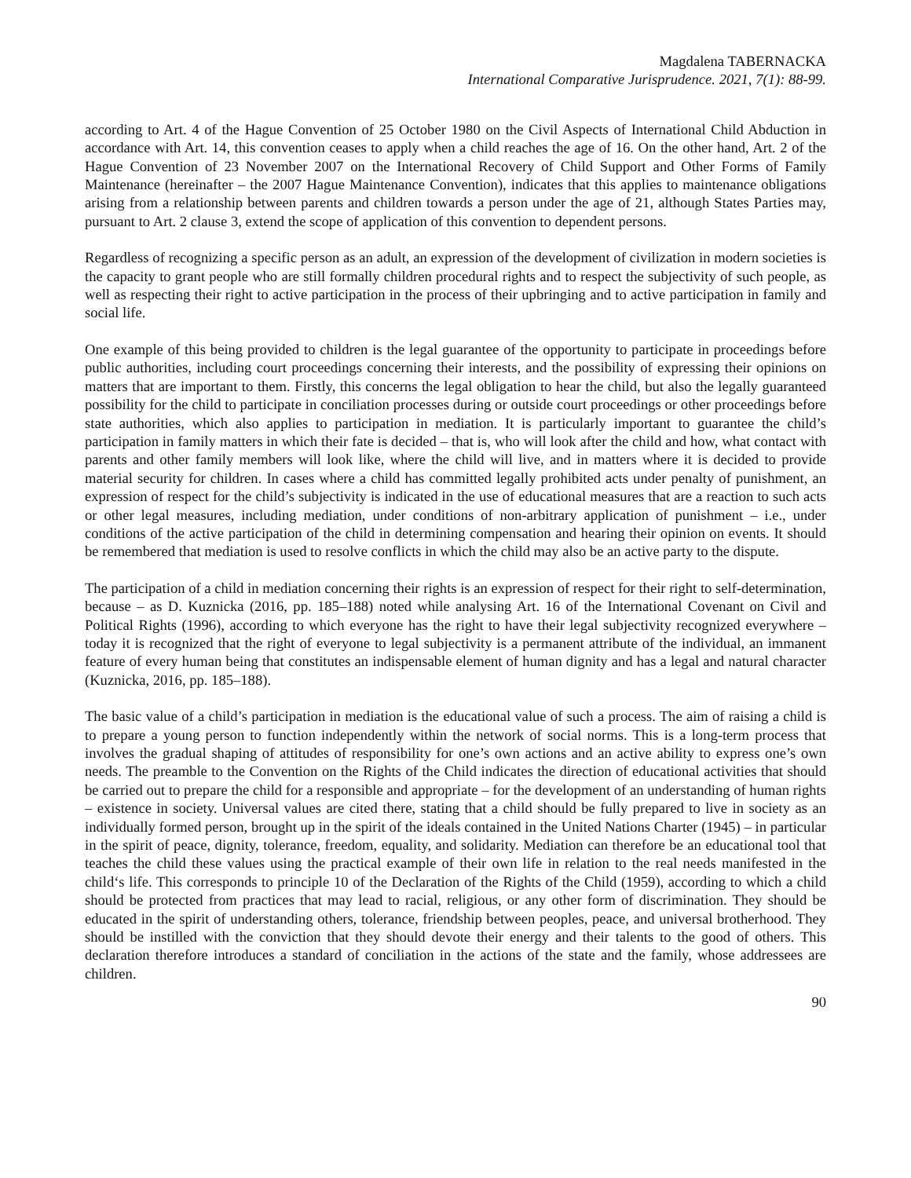Magdalena TABERNACKA
International Comparative Jurisprudence. 2021, 7(1): 88-99.
according to Art. 4 of the Hague Convention of 25 October 1980 on the Civil Aspects of International Child Abduction in accordance with Art. 14, this convention ceases to apply when a child reaches the age of 16. On the other hand, Art. 2 of the Hague Convention of 23 November 2007 on the International Recovery of Child Support and Other Forms of Family Maintenance (hereinafter – the 2007 Hague Maintenance Convention), indicates that this applies to maintenance obligations arising from a relationship between parents and children towards a person under the age of 21, although States Parties may, pursuant to Art. 2 clause 3, extend the scope of application of this convention to dependent persons.
Regardless of recognizing a specific person as an adult, an expression of the development of civilization in modern societies is the capacity to grant people who are still formally children procedural rights and to respect the subjectivity of such people, as well as respecting their right to active participation in the process of their upbringing and to active participation in family and social life.
One example of this being provided to children is the legal guarantee of the opportunity to participate in proceedings before public authorities, including court proceedings concerning their interests, and the possibility of expressing their opinions on matters that are important to them. Firstly, this concerns the legal obligation to hear the child, but also the legally guaranteed possibility for the child to participate in conciliation processes during or outside court proceedings or other proceedings before state authorities, which also applies to participation in mediation. It is particularly important to guarantee the child’s participation in family matters in which their fate is decided – that is, who will look after the child and how, what contact with parents and other family members will look like, where the child will live, and in matters where it is decided to provide material security for children. In cases where a child has committed legally prohibited acts under penalty of punishment, an expression of respect for the child’s subjectivity is indicated in the use of educational measures that are a reaction to such acts or other legal measures, including mediation, under conditions of non-arbitrary application of punishment – i.e., under conditions of the active participation of the child in determining compensation and hearing their opinion on events. It should be remembered that mediation is used to resolve conflicts in which the child may also be an active party to the dispute.
The participation of a child in mediation concerning their rights is an expression of respect for their right to self-determination, because – as D. Kuznicka (2016, pp. 185–188) noted while analysing Art. 16 of the International Covenant on Civil and Political Rights (1996), according to which everyone has the right to have their legal subjectivity recognized everywhere – today it is recognized that the right of everyone to legal subjectivity is a permanent attribute of the individual, an immanent feature of every human being that constitutes an indispensable element of human dignity and has a legal and natural character (Kuznicka, 2016, pp. 185–188).
The basic value of a child’s participation in mediation is the educational value of such a process. The aim of raising a child is to prepare a young person to function independently within the network of social norms. This is a long-term process that involves the gradual shaping of attitudes of responsibility for one’s own actions and an active ability to express one’s own needs. The preamble to the Convention on the Rights of the Child indicates the direction of educational activities that should be carried out to prepare the child for a responsible and appropriate – for the development of an understanding of human rights – existence in society. Universal values are cited there, stating that a child should be fully prepared to live in society as an individually formed person, brought up in the spirit of the ideals contained in the United Nations Charter (1945) – in particular in the spirit of peace, dignity, tolerance, freedom, equality, and solidarity. Mediation can therefore be an educational tool that teaches the child these values using the practical example of their own life in relation to the real needs manifested in the child‘s life. This corresponds to principle 10 of the Declaration of the Rights of the Child (1959), according to which a child should be protected from practices that may lead to racial, religious, or any other form of discrimination. They should be educated in the spirit of understanding others, tolerance, friendship between peoples, peace, and universal brotherhood. They should be instilled with the conviction that they should devote their energy and their talents to the good of others. This declaration therefore introduces a standard of conciliation in the actions of the state and the family, whose addressees are children.
90